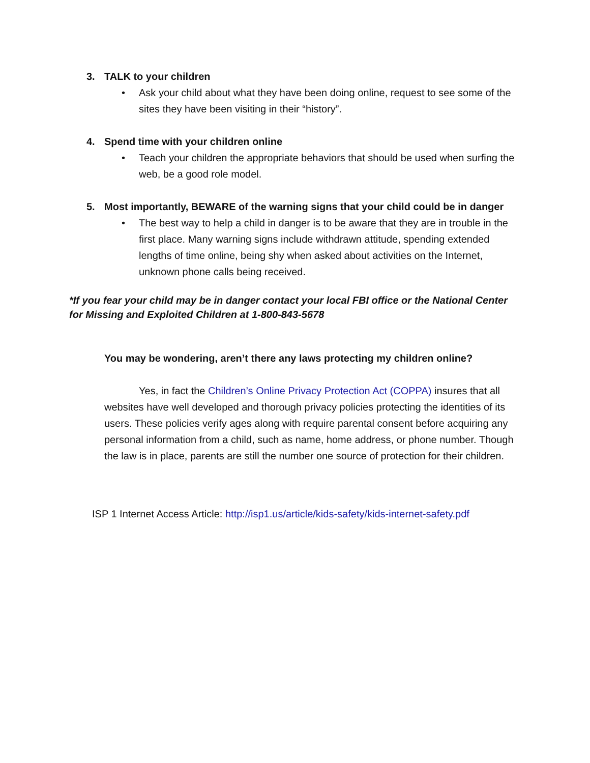3. TALK to your children
• Ask your child about what they have been doing online, request to see some of the sites they have been visiting in their “history”.
4. Spend time with your children online
• Teach your children the appropriate behaviors that should be used when surfing the web, be a good role model.
5. Most importantly, BEWARE of the warning signs that your child could be in danger
• The best way to help a child in danger is to be aware that they are in trouble in the first place. Many warning signs include withdrawn attitude, spending extended lengths of time online, being shy when asked about activities on the Internet, unknown phone calls being received.
*If you fear your child may be in danger contact your local FBI office or the National Center for Missing and Exploited Children at 1-800-843-5678
You may be wondering, aren’t there any laws protecting my children online?
Yes, in fact the Children’s Online Privacy Protection Act (COPPA) insures that all websites have well developed and thorough privacy policies protecting the identities of its users. These policies verify ages along with require parental consent before acquiring any personal information from a child, such as name, home address, or phone number. Though the law is in place, parents are still the number one source of protection for their children.
ISP 1 Internet Access Article: http://isp1.us/article/kids-safety/kids-internet-safety.pdf